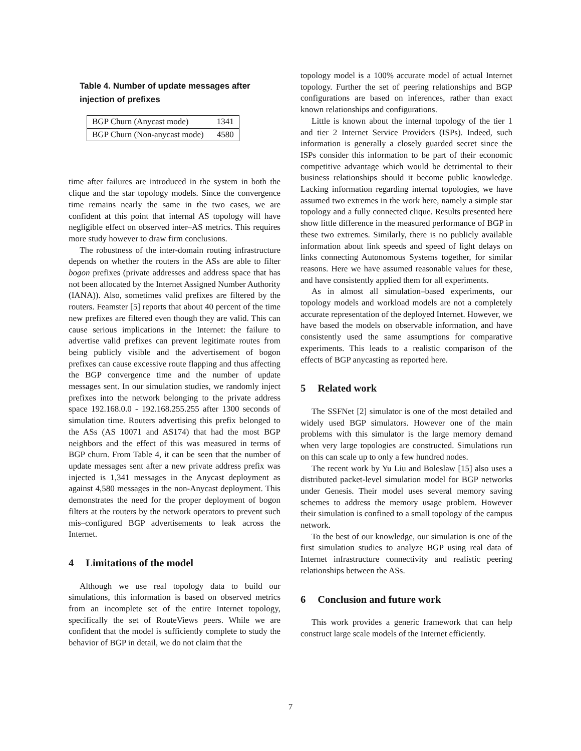Table 4. Number of update messages after injection of prefixes
| BGP Churn (Anycast mode) | 1341 |
| BGP Churn (Non-anycast mode) | 4580 |
time after failures are introduced in the system in both the clique and the star topology models. Since the convergence time remains nearly the same in the two cases, we are confident at this point that internal AS topology will have negligible effect on observed inter–AS metrics. This requires more study however to draw firm conclusions.
The robustness of the inter-domain routing infrastructure depends on whether the routers in the ASs are able to filter bogon prefixes (private addresses and address space that has not been allocated by the Internet Assigned Number Authority (IANA)). Also, sometimes valid prefixes are filtered by the routers. Feamster [5] reports that about 40 percent of the time new prefixes are filtered even though they are valid. This can cause serious implications in the Internet: the failure to advertise valid prefixes can prevent legitimate routes from being publicly visible and the advertisement of bogon prefixes can cause excessive route flapping and thus affecting the BGP convergence time and the number of update messages sent. In our simulation studies, we randomly inject prefixes into the network belonging to the private address space 192.168.0.0 - 192.168.255.255 after 1300 seconds of simulation time. Routers advertising this prefix belonged to the ASs (AS 10071 and AS174) that had the most BGP neighbors and the effect of this was measured in terms of BGP churn. From Table 4, it can be seen that the number of update messages sent after a new private address prefix was injected is 1,341 messages in the Anycast deployment as against 4,580 messages in the non-Anycast deployment. This demonstrates the need for the proper deployment of bogon filters at the routers by the network operators to prevent such mis–configured BGP advertisements to leak across the Internet.
4 Limitations of the model
Although we use real topology data to build our simulations, this information is based on observed metrics from an incomplete set of the entire Internet topology, specifically the set of RouteViews peers. While we are confident that the model is sufficiently complete to study the behavior of BGP in detail, we do not claim that the
topology model is a 100% accurate model of actual Internet topology. Further the set of peering relationships and BGP configurations are based on inferences, rather than exact known relationships and configurations.
Little is known about the internal topology of the tier 1 and tier 2 Internet Service Providers (ISPs). Indeed, such information is generally a closely guarded secret since the ISPs consider this information to be part of their economic competitive advantage which would be detrimental to their business relationships should it become public knowledge. Lacking information regarding internal topologies, we have assumed two extremes in the work here, namely a simple star topology and a fully connected clique. Results presented here show little difference in the measured performance of BGP in these two extremes. Similarly, there is no publicly available information about link speeds and speed of light delays on links connecting Autonomous Systems together, for similar reasons. Here we have assumed reasonable values for these, and have consistently applied them for all experiments.
As in almost all simulation–based experiments, our topology models and workload models are not a completely accurate representation of the deployed Internet. However, we have based the models on observable information, and have consistently used the same assumptions for comparative experiments. This leads to a realistic comparison of the effects of BGP anycasting as reported here.
5 Related work
The SSFNet [2] simulator is one of the most detailed and widely used BGP simulators. However one of the main problems with this simulator is the large memory demand when very large topologies are constructed. Simulations run on this can scale up to only a few hundred nodes.
The recent work by Yu Liu and Boleslaw [15] also uses a distributed packet-level simulation model for BGP networks under Genesis. Their model uses several memory saving schemes to address the memory usage problem. However their simulation is confined to a small topology of the campus network.
To the best of our knowledge, our simulation is one of the first simulation studies to analyze BGP using real data of Internet infrastructure connectivity and realistic peering relationships between the ASs.
6 Conclusion and future work
This work provides a generic framework that can help construct large scale models of the Internet efficiently.
7